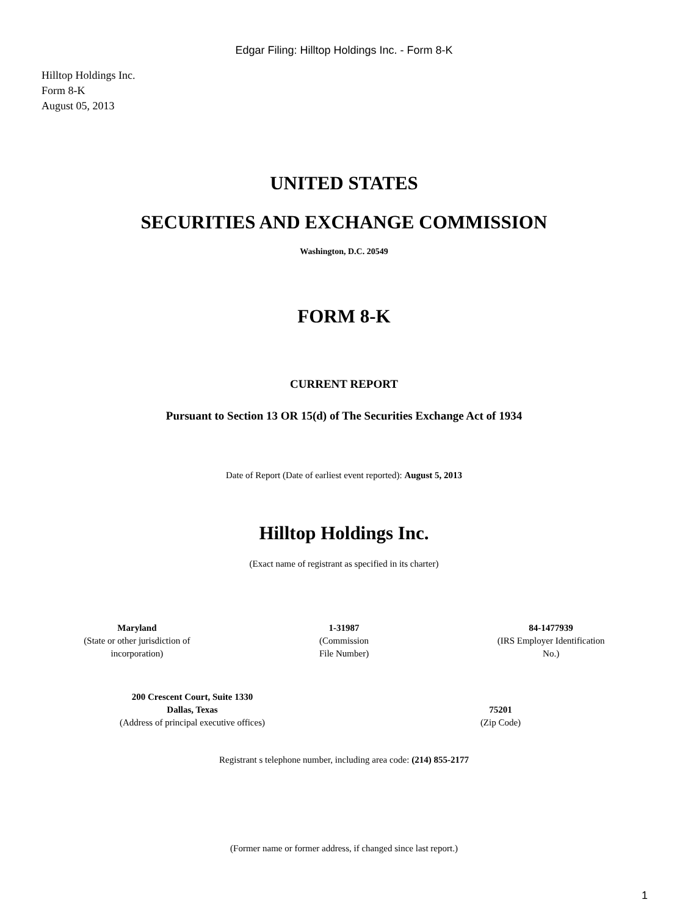Edgar Filing: Hilltop Holdings Inc. - Form 8-K
Hilltop Holdings Inc.
Form 8-K
August 05, 2013
UNITED STATES
SECURITIES AND EXCHANGE COMMISSION
Washington, D.C. 20549
FORM 8-K
CURRENT REPORT
Pursuant to Section 13 OR 15(d) of The Securities Exchange Act of 1934
Date of Report (Date of earliest event reported): August 5, 2013
Hilltop Holdings Inc.
(Exact name of registrant as specified in its charter)
Maryland
(State or other jurisdiction of
incorporation)
1-31987
(Commission
File Number)
84-1477939
(IRS Employer Identification
No.)
200 Crescent Court, Suite 1330
Dallas, Texas
(Address of principal executive offices)
75201
(Zip Code)
Registrant s telephone number, including area code: (214) 855-2177
(Former name or former address, if changed since last report.)
1